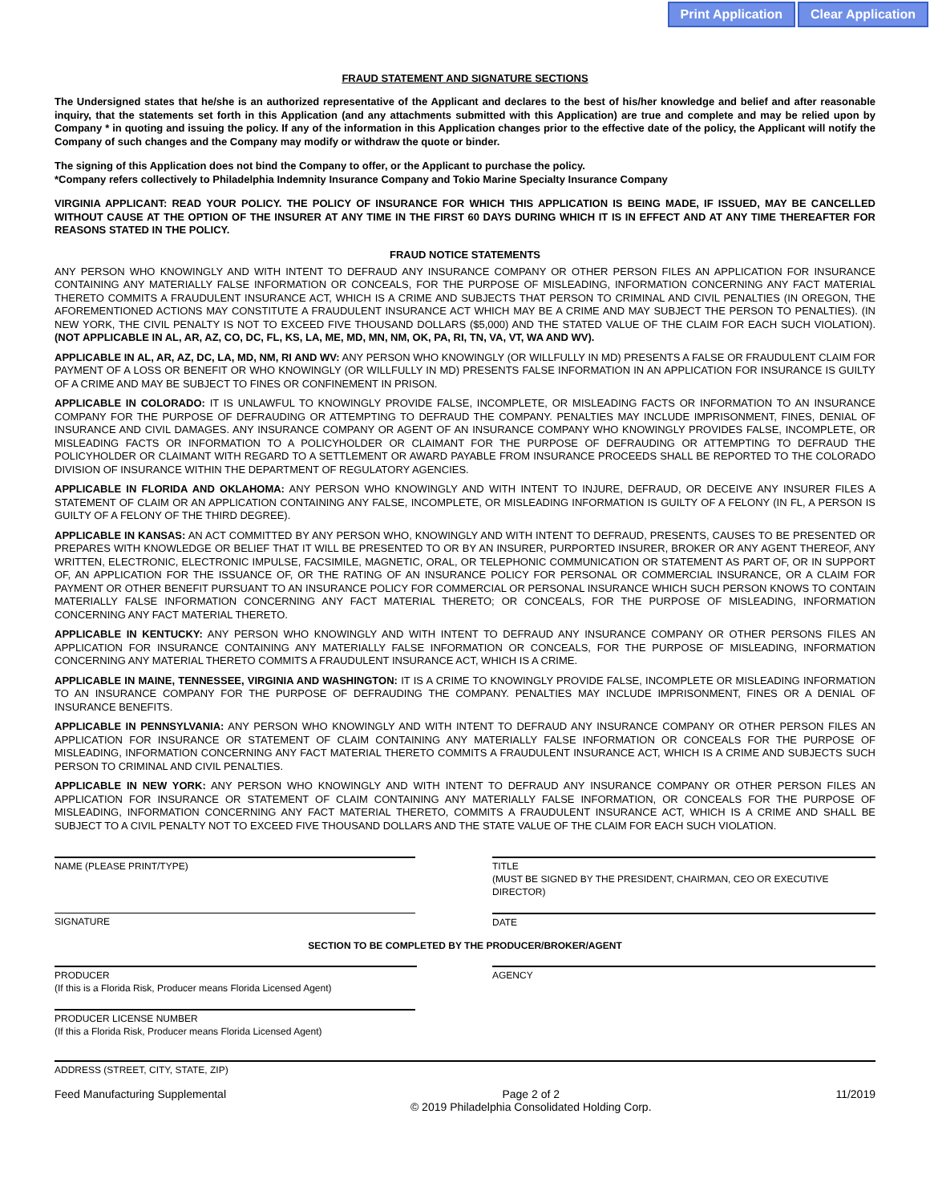Print Application Clear Application
FRAUD STATEMENT AND SIGNATURE SECTIONS
The Undersigned states that he/she is an authorized representative of the Applicant and declares to the best of his/her knowledge and belief and after reasonable inquiry, that the statements set forth in this Application (and any attachments submitted with this Application) are true and complete and may be relied upon by Company * in quoting and issuing the policy. If any of the information in this Application changes prior to the effective date of the policy, the Applicant will notify the Company of such changes and the Company may modify or withdraw the quote or binder.
The signing of this Application does not bind the Company to offer, or the Applicant to purchase the policy.
*Company refers collectively to Philadelphia Indemnity Insurance Company and Tokio Marine Specialty Insurance Company
VIRGINIA APPLICANT: READ YOUR POLICY. THE POLICY OF INSURANCE FOR WHICH THIS APPLICATION IS BEING MADE, IF ISSUED, MAY BE CANCELLED WITHOUT CAUSE AT THE OPTION OF THE INSURER AT ANY TIME IN THE FIRST 60 DAYS DURING WHICH IT IS IN EFFECT AND AT ANY TIME THEREAFTER FOR REASONS STATED IN THE POLICY.
FRAUD NOTICE STATEMENTS
ANY PERSON WHO KNOWINGLY AND WITH INTENT TO DEFRAUD ANY INSURANCE COMPANY OR OTHER PERSON FILES AN APPLICATION FOR INSURANCE CONTAINING ANY MATERIALLY FALSE INFORMATION OR CONCEALS, FOR THE PURPOSE OF MISLEADING, INFORMATION CONCERNING ANY FACT MATERIAL THERETO COMMITS A FRAUDULENT INSURANCE ACT, WHICH IS A CRIME AND SUBJECTS THAT PERSON TO CRIMINAL AND CIVIL PENALTIES (IN OREGON, THE AFOREMENTIONED ACTIONS MAY CONSTITUTE A FRAUDULENT INSURANCE ACT WHICH MAY BE A CRIME AND MAY SUBJECT THE PERSON TO PENALTIES). (IN NEW YORK, THE CIVIL PENALTY IS NOT TO EXCEED FIVE THOUSAND DOLLARS ($5,000) AND THE STATED VALUE OF THE CLAIM FOR EACH SUCH VIOLATION). (NOT APPLICABLE IN AL, AR, AZ, CO, DC, FL, KS, LA, ME, MD, MN, NM, OK, PA, RI, TN, VA, VT, WA AND WV).
APPLICABLE IN AL, AR, AZ, DC, LA, MD, NM, RI AND WV: ANY PERSON WHO KNOWINGLY (OR WILLFULLY IN MD) PRESENTS A FALSE OR FRAUDULENT CLAIM FOR PAYMENT OF A LOSS OR BENEFIT OR WHO KNOWINGLY (OR WILLFULLY IN MD) PRESENTS FALSE INFORMATION IN AN APPLICATION FOR INSURANCE IS GUILTY OF A CRIME AND MAY BE SUBJECT TO FINES OR CONFINEMENT IN PRISON.
APPLICABLE IN COLORADO: IT IS UNLAWFUL TO KNOWINGLY PROVIDE FALSE, INCOMPLETE, OR MISLEADING FACTS OR INFORMATION TO AN INSURANCE COMPANY FOR THE PURPOSE OF DEFRAUDING OR ATTEMPTING TO DEFRAUD THE COMPANY. PENALTIES MAY INCLUDE IMPRISONMENT, FINES, DENIAL OF INSURANCE AND CIVIL DAMAGES. ANY INSURANCE COMPANY OR AGENT OF AN INSURANCE COMPANY WHO KNOWINGLY PROVIDES FALSE, INCOMPLETE, OR MISLEADING FACTS OR INFORMATION TO A POLICYHOLDER OR CLAIMANT FOR THE PURPOSE OF DEFRAUDING OR ATTEMPTING TO DEFRAUD THE POLICYHOLDER OR CLAIMANT WITH REGARD TO A SETTLEMENT OR AWARD PAYABLE FROM INSURANCE PROCEEDS SHALL BE REPORTED TO THE COLORADO DIVISION OF INSURANCE WITHIN THE DEPARTMENT OF REGULATORY AGENCIES.
APPLICABLE IN FLORIDA AND OKLAHOMA: ANY PERSON WHO KNOWINGLY AND WITH INTENT TO INJURE, DEFRAUD, OR DECEIVE ANY INSURER FILES A STATEMENT OF CLAIM OR AN APPLICATION CONTAINING ANY FALSE, INCOMPLETE, OR MISLEADING INFORMATION IS GUILTY OF A FELONY (IN FL, A PERSON IS GUILTY OF A FELONY OF THE THIRD DEGREE).
APPLICABLE IN KANSAS: AN ACT COMMITTED BY ANY PERSON WHO, KNOWINGLY AND WITH INTENT TO DEFRAUD, PRESENTS, CAUSES TO BE PRESENTED OR PREPARES WITH KNOWLEDGE OR BELIEF THAT IT WILL BE PRESENTED TO OR BY AN INSURER, PURPORTED INSURER, BROKER OR ANY AGENT THEREOF, ANY WRITTEN, ELECTRONIC, ELECTRONIC IMPULSE, FACSIMILE, MAGNETIC, ORAL, OR TELEPHONIC COMMUNICATION OR STATEMENT AS PART OF, OR IN SUPPORT OF, AN APPLICATION FOR THE ISSUANCE OF, OR THE RATING OF AN INSURANCE POLICY FOR PERSONAL OR COMMERCIAL INSURANCE, OR A CLAIM FOR PAYMENT OR OTHER BENEFIT PURSUANT TO AN INSURANCE POLICY FOR COMMERCIAL OR PERSONAL INSURANCE WHICH SUCH PERSON KNOWS TO CONTAIN MATERIALLY FALSE INFORMATION CONCERNING ANY FACT MATERIAL THERETO; OR CONCEALS, FOR THE PURPOSE OF MISLEADING, INFORMATION CONCERNING ANY FACT MATERIAL THERETO.
APPLICABLE IN KENTUCKY: ANY PERSON WHO KNOWINGLY AND WITH INTENT TO DEFRAUD ANY INSURANCE COMPANY OR OTHER PERSONS FILES AN APPLICATION FOR INSURANCE CONTAINING ANY MATERIALLY FALSE INFORMATION OR CONCEALS, FOR THE PURPOSE OF MISLEADING, INFORMATION CONCERNING ANY MATERIAL THERETO COMMITS A FRAUDULENT INSURANCE ACT, WHICH IS A CRIME.
APPLICABLE IN MAINE, TENNESSEE, VIRGINIA AND WASHINGTON: IT IS A CRIME TO KNOWINGLY PROVIDE FALSE, INCOMPLETE OR MISLEADING INFORMATION TO AN INSURANCE COMPANY FOR THE PURPOSE OF DEFRAUDING THE COMPANY. PENALTIES MAY INCLUDE IMPRISONMENT, FINES OR A DENIAL OF INSURANCE BENEFITS.
APPLICABLE IN PENNSYLVANIA: ANY PERSON WHO KNOWINGLY AND WITH INTENT TO DEFRAUD ANY INSURANCE COMPANY OR OTHER PERSON FILES AN APPLICATION FOR INSURANCE OR STATEMENT OF CLAIM CONTAINING ANY MATERIALLY FALSE INFORMATION OR CONCEALS FOR THE PURPOSE OF MISLEADING, INFORMATION CONCERNING ANY FACT MATERIAL THERETO COMMITS A FRAUDULENT INSURANCE ACT, WHICH IS A CRIME AND SUBJECTS SUCH PERSON TO CRIMINAL AND CIVIL PENALTIES.
APPLICABLE IN NEW YORK: ANY PERSON WHO KNOWINGLY AND WITH INTENT TO DEFRAUD ANY INSURANCE COMPANY OR OTHER PERSON FILES AN APPLICATION FOR INSURANCE OR STATEMENT OF CLAIM CONTAINING ANY MATERIALLY FALSE INFORMATION, OR CONCEALS FOR THE PURPOSE OF MISLEADING, INFORMATION CONCERNING ANY FACT MATERIAL THERETO, COMMITS A FRAUDULENT INSURANCE ACT, WHICH IS A CRIME AND SHALL BE SUBJECT TO A CIVIL PENALTY NOT TO EXCEED FIVE THOUSAND DOLLARS AND THE STATE VALUE OF THE CLAIM FOR EACH SUCH VIOLATION.
NAME (PLEASE PRINT/TYPE) TITLE
(MUST BE SIGNED BY THE PRESIDENT, CHAIRMAN, CEO OR EXECUTIVE DIRECTOR)
SIGNATURE DATE
SECTION TO BE COMPLETED BY THE PRODUCER/BROKER/AGENT
PRODUCER
(If this is a Florida Risk, Producer means Florida Licensed Agent)
AGENCY
PRODUCER LICENSE NUMBER
(If this a Florida Risk, Producer means Florida Licensed Agent)
ADDRESS (STREET, CITY, STATE, ZIP)
Feed Manufacturing Supplemental Page 2 of 2
© 2019 Philadelphia Consolidated Holding Corp. 11/2019